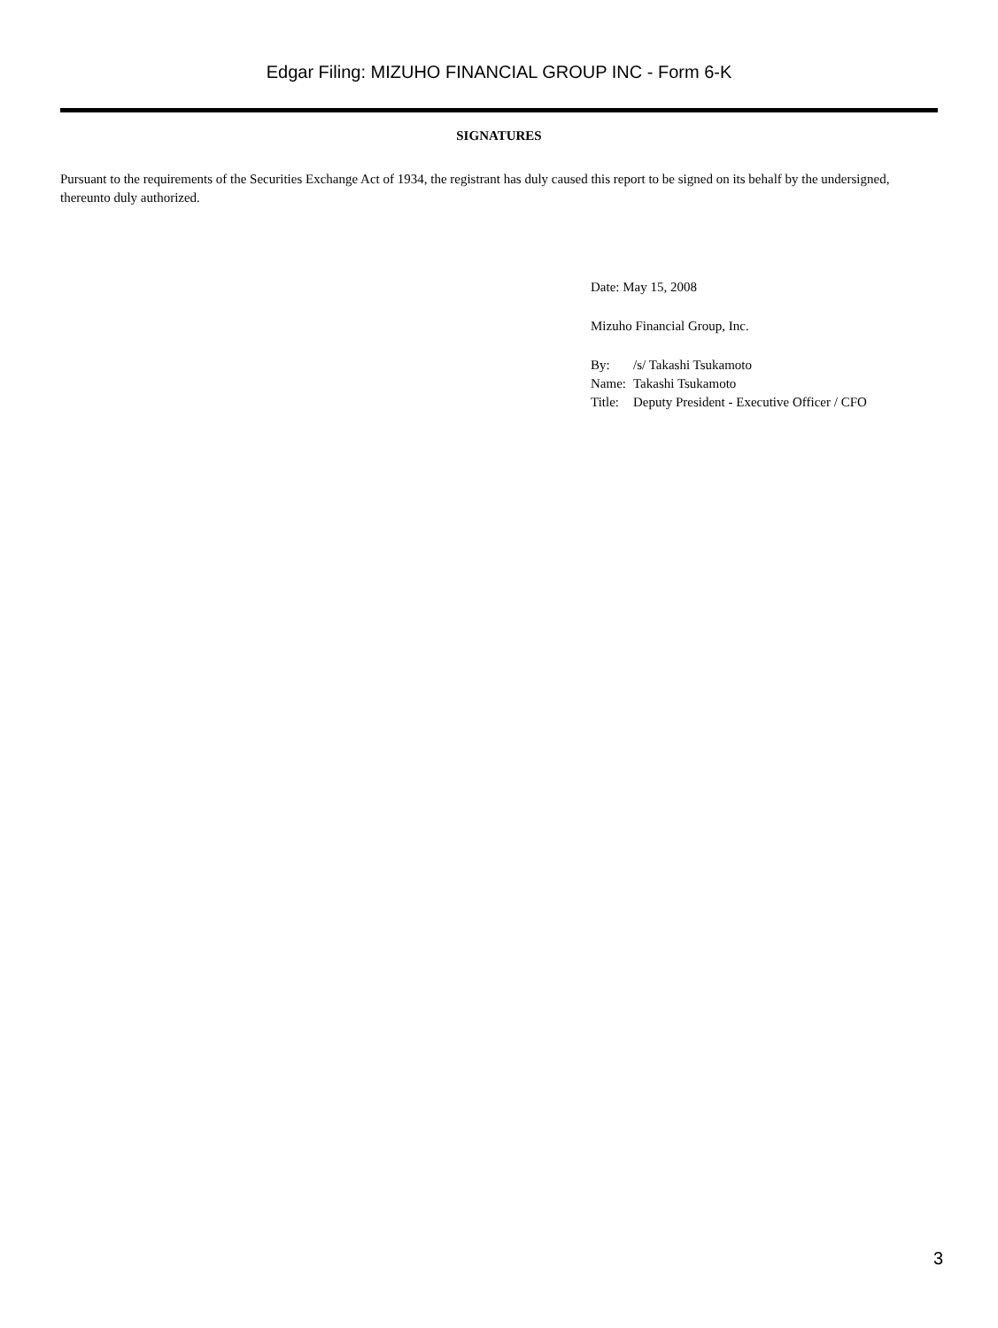Edgar Filing: MIZUHO FINANCIAL GROUP INC - Form 6-K
SIGNATURES
Pursuant to the requirements of the Securities Exchange Act of 1934, the registrant has duly caused this report to be signed on its behalf by the undersigned, thereunto duly authorized.
Date: May 15, 2008
Mizuho Financial Group, Inc.
| By: | /s/ Takashi Tsukamoto |
| Name: | Takashi Tsukamoto |
| Title: | Deputy President - Executive Officer / CFO |
3